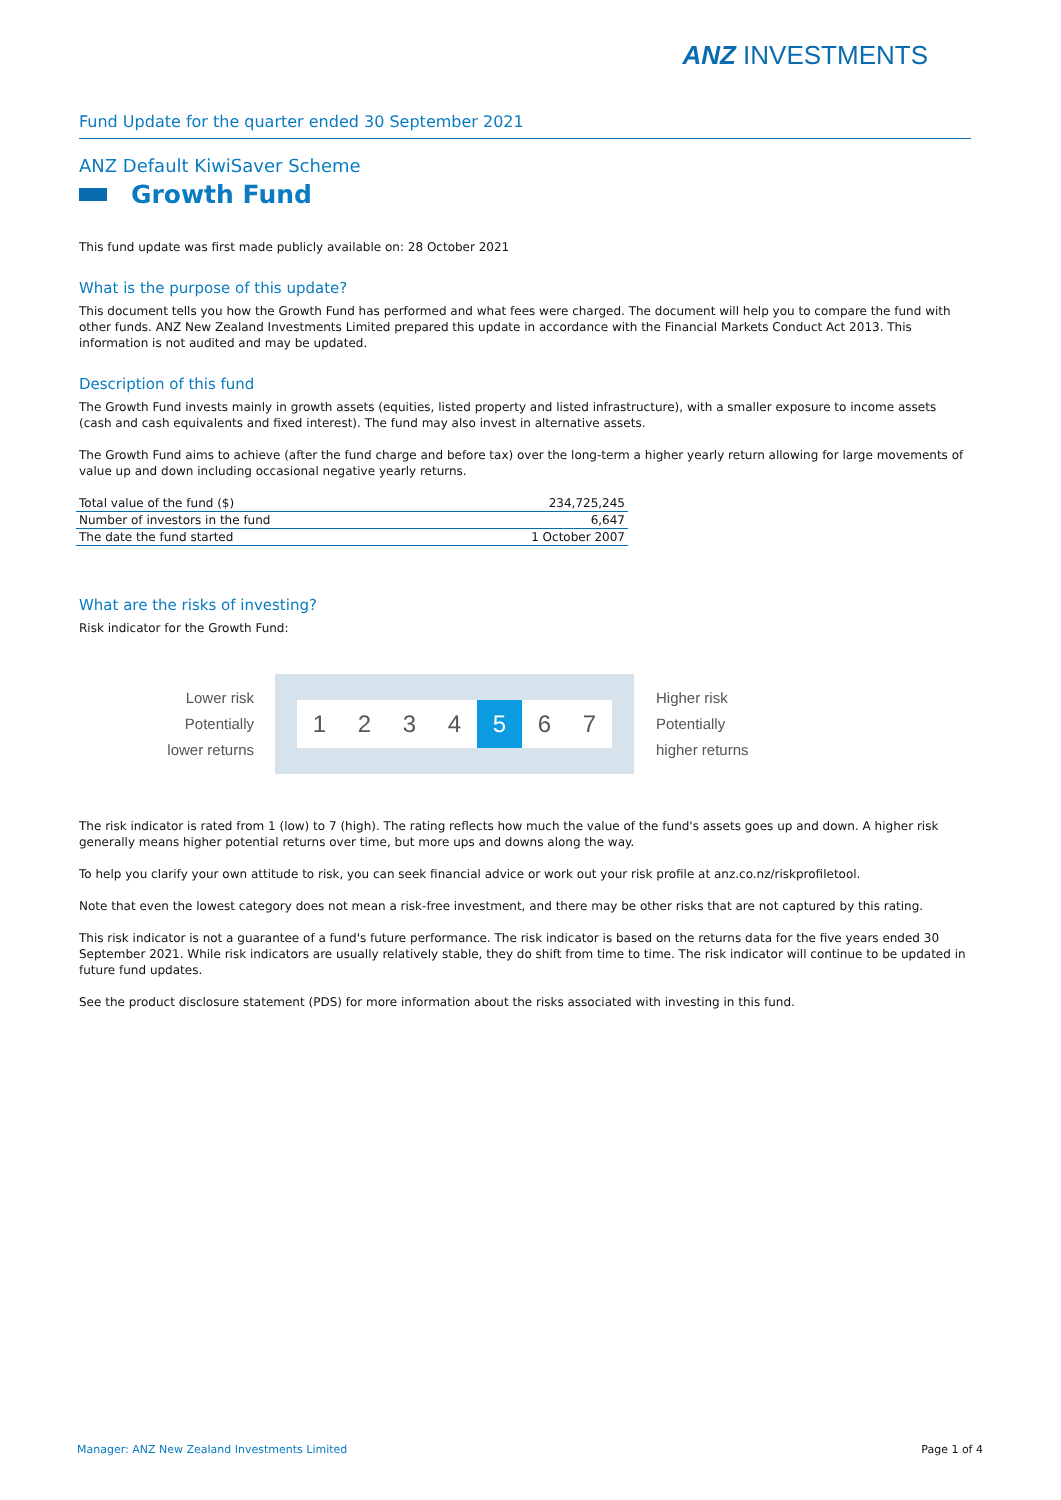ANZ INVESTMENTS
Fund Update for the quarter ended 30 September 2021
ANZ Default KiwiSaver Scheme
Growth Fund
This fund update was first made publicly available on: 28 October 2021
What is the purpose of this update?
This document tells you how the Growth Fund has performed and what fees were charged. The document will help you to compare the fund with other funds. ANZ New Zealand Investments Limited prepared this update in accordance with the Financial Markets Conduct Act 2013. This information is not audited and may be updated.
Description of this fund
The Growth Fund invests mainly in growth assets (equities, listed property and listed infrastructure), with a smaller exposure to income assets (cash and cash equivalents and fixed interest). The fund may also invest in alternative assets.
The Growth Fund aims to achieve (after the fund charge and before tax) over the long-term a higher yearly return allowing for large movements of value up and down including occasional negative yearly returns.
| Total value of the fund ($) | 234,725,245 |
| Number of investors in the fund | 6,647 |
| The date the fund started | 1 October 2007 |
What are the risks of investing?
Risk indicator for the Growth Fund:
Lower risk
Potentially
lower returns
1 2 3 4 5 6 7
Higher risk
Potentially
higher returns
The risk indicator is rated from 1 (low) to 7 (high). The rating reflects how much the value of the fund's assets goes up and down. A higher risk generally means higher potential returns over time, but more ups and downs along the way.
To help you clarify your own attitude to risk, you can seek financial advice or work out your risk profile at anz.co.nz/riskprofiletool.
Note that even the lowest category does not mean a risk-free investment, and there may be other risks that are not captured by this rating.
This risk indicator is not a guarantee of a fund's future performance. The risk indicator is based on the returns data for the five years ended 30 September 2021. While risk indicators are usually relatively stable, they do shift from time to time. The risk indicator will continue to be updated in future fund updates.
See the product disclosure statement (PDS) for more information about the risks associated with investing in this fund.
Manager: ANZ New Zealand Investments Limited Page 1 of 4